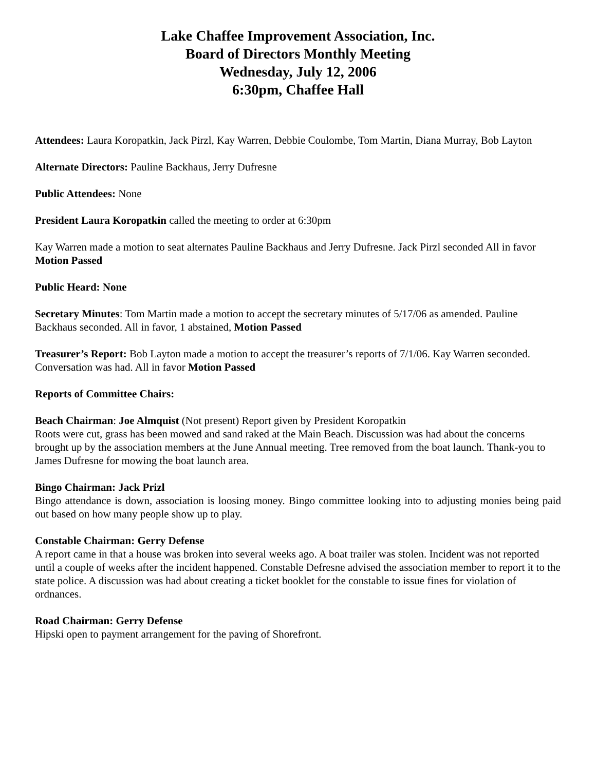Lake Chaffee Improvement Association, Inc.
Board of Directors Monthly Meeting
Wednesday, July 12, 2006
6:30pm, Chaffee Hall
Attendees: Laura Koropatkin, Jack Pirzl, Kay Warren, Debbie Coulombe, Tom Martin, Diana Murray, Bob Layton
Alternate Directors: Pauline Backhaus, Jerry Dufresne
Public Attendees: None
President Laura Koropatkin called the meeting to order at 6:30pm
Kay Warren made a motion to seat alternates Pauline Backhaus and Jerry Dufresne. Jack Pirzl seconded All in favor Motion Passed
Public Heard: None
Secretary Minutes: Tom Martin made a motion to accept the secretary minutes of 5/17/06 as amended. Pauline Backhaus seconded. All in favor, 1 abstained, Motion Passed
Treasurer’s Report: Bob Layton made a motion to accept the treasurer’s reports of 7/1/06. Kay Warren seconded. Conversation was had. All in favor Motion Passed
Reports of Committee Chairs:
Beach Chairman: Joe Almquist (Not present) Report given by President Koropatkin
Roots were cut, grass has been mowed and sand raked at the Main Beach. Discussion was had about the concerns brought up by the association members at the June Annual meeting. Tree removed from the boat launch. Thank-you to James Dufresne for mowing the boat launch area.
Bingo Chairman: Jack Prizl
Bingo attendance is down, association is loosing money. Bingo committee looking into to adjusting monies being paid out based on how many people show up to play.
Constable Chairman: Gerry Defense
A report came in that a house was broken into several weeks ago. A boat trailer was stolen. Incident was not reported until a couple of weeks after the incident happened. Constable Defresne advised the association member to report it to the state police. A discussion was had about creating a ticket booklet for the constable to issue fines for violation of ordnances.
Road Chairman: Gerry Defense
Hipski open to payment arrangement for the paving of Shorefront.